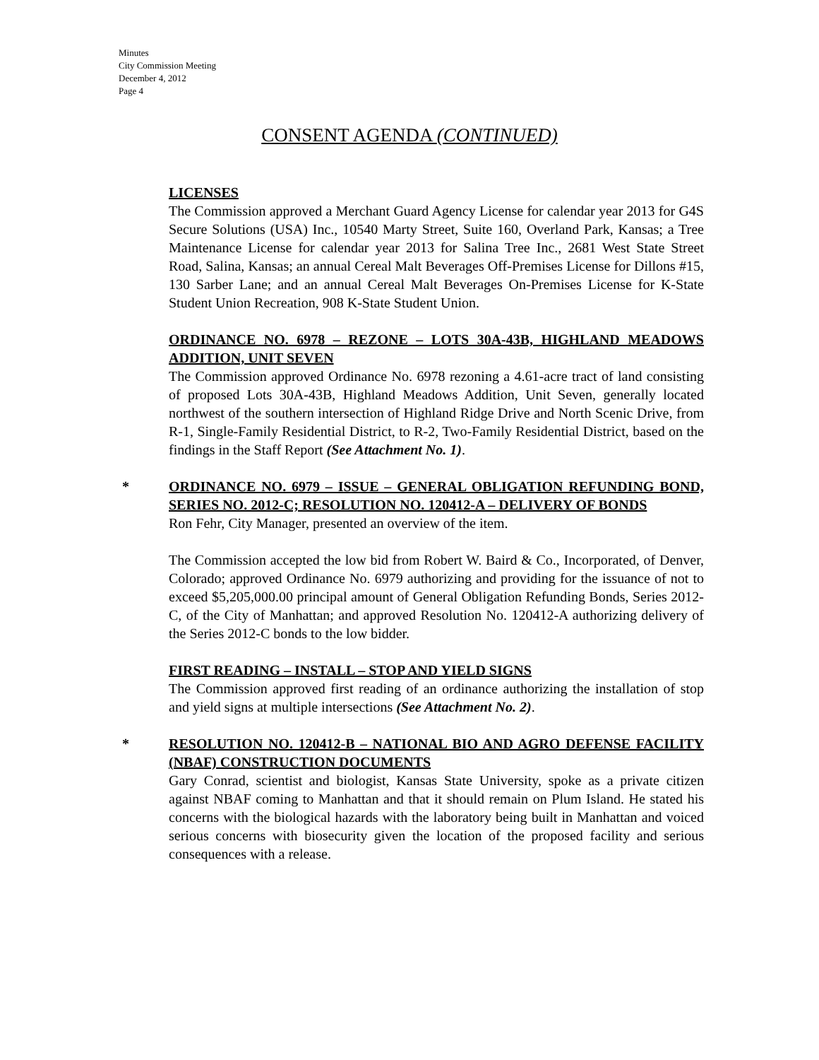Minutes
City Commission Meeting
December 4, 2012
Page 4
CONSENT AGENDA (CONTINUED)
LICENSES
The Commission approved a Merchant Guard Agency License for calendar year 2013 for G4S Secure Solutions (USA) Inc., 10540 Marty Street, Suite 160, Overland Park, Kansas; a Tree Maintenance License for calendar year 2013 for Salina Tree Inc., 2681 West State Street Road, Salina, Kansas; an annual Cereal Malt Beverages Off-Premises License for Dillons #15, 130 Sarber Lane; and an annual Cereal Malt Beverages On-Premises License for K-State Student Union Recreation, 908 K-State Student Union.
ORDINANCE NO. 6978 – REZONE – LOTS 30A-43B, HIGHLAND MEADOWS ADDITION, UNIT SEVEN
The Commission approved Ordinance No. 6978 rezoning a 4.61-acre tract of land consisting of proposed Lots 30A-43B, Highland Meadows Addition, Unit Seven, generally located northwest of the southern intersection of Highland Ridge Drive and North Scenic Drive, from R-1, Single-Family Residential District, to R-2, Two-Family Residential District, based on the findings in the Staff Report (See Attachment No. 1).
*
ORDINANCE NO. 6979 – ISSUE – GENERAL OBLIGATION REFUNDING BOND, SERIES NO. 2012-C; RESOLUTION NO. 120412-A – DELIVERY OF BONDS
Ron Fehr, City Manager, presented an overview of the item.
The Commission accepted the low bid from Robert W. Baird & Co., Incorporated, of Denver, Colorado; approved Ordinance No. 6979 authorizing and providing for the issuance of not to exceed $5,205,000.00 principal amount of General Obligation Refunding Bonds, Series 2012-C, of the City of Manhattan; and approved Resolution No. 120412-A authorizing delivery of the Series 2012-C bonds to the low bidder.
FIRST READING – INSTALL – STOP AND YIELD SIGNS
The Commission approved first reading of an ordinance authorizing the installation of stop and yield signs at multiple intersections (See Attachment No. 2).
*
RESOLUTION NO. 120412-B – NATIONAL BIO AND AGRO DEFENSE FACILITY (NBAF) CONSTRUCTION DOCUMENTS
Gary Conrad, scientist and biologist, Kansas State University, spoke as a private citizen against NBAF coming to Manhattan and that it should remain on Plum Island. He stated his concerns with the biological hazards with the laboratory being built in Manhattan and voiced serious concerns with biosecurity given the location of the proposed facility and serious consequences with a release.